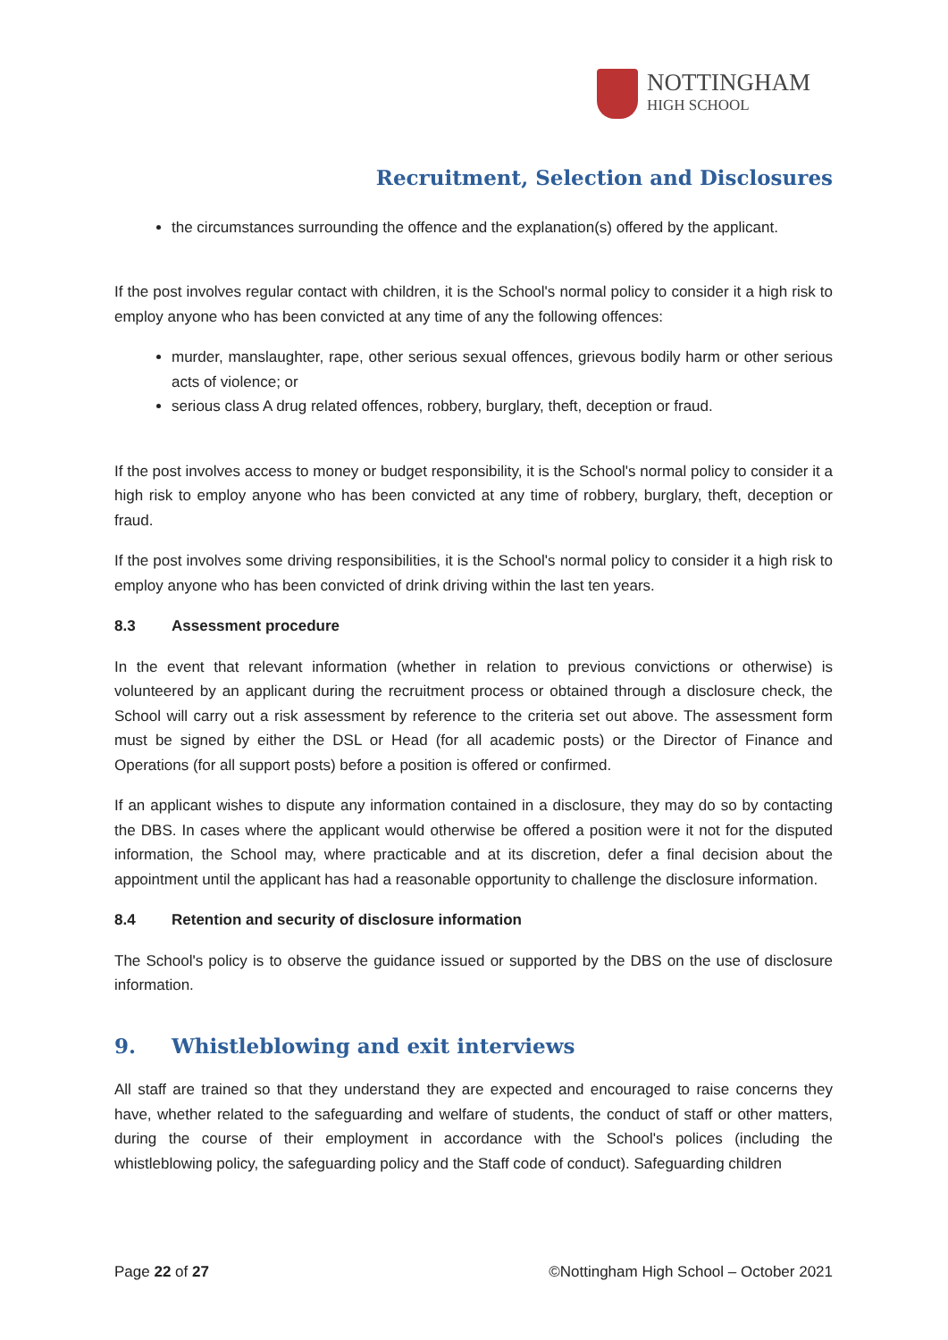NOTTINGHAM
HIGH SCHOOL
Recruitment, Selection and Disclosures
the circumstances surrounding the offence and the explanation(s) offered by the applicant.
If the post involves regular contact with children, it is the School's normal policy to consider it a high risk to employ anyone who has been convicted at any time of any the following offences:
murder, manslaughter, rape, other serious sexual offences, grievous bodily harm or other serious acts of violence; or
serious class A drug related offences, robbery, burglary, theft, deception or fraud.
If the post involves access to money or budget responsibility, it is the School's normal policy to consider it a high risk to employ anyone who has been convicted at any time of robbery, burglary, theft, deception or fraud.
If the post involves some driving responsibilities, it is the School's normal policy to consider it a high risk to employ anyone who has been convicted of drink driving within the last ten years.
8.3 Assessment procedure
In the event that relevant information (whether in relation to previous convictions or otherwise) is volunteered by an applicant during the recruitment process or obtained through a disclosure check, the School will carry out a risk assessment by reference to the criteria set out above. The assessment form must be signed by either the DSL or Head (for all academic posts) or the Director of Finance and Operations (for all support posts) before a position is offered or confirmed.
If an applicant wishes to dispute any information contained in a disclosure, they may do so by contacting the DBS. In cases where the applicant would otherwise be offered a position were it not for the disputed information, the School may, where practicable and at its discretion, defer a final decision about the appointment until the applicant has had a reasonable opportunity to challenge the disclosure information.
8.4 Retention and security of disclosure information
The School's policy is to observe the guidance issued or supported by the DBS on the use of disclosure information.
9. Whistleblowing and exit interviews
All staff are trained so that they understand they are expected and encouraged to raise concerns they have, whether related to the safeguarding and welfare of students, the conduct of staff or other matters, during the course of their employment in accordance with the School's polices (including the whistleblowing policy, the safeguarding policy and the Staff code of conduct). Safeguarding children
Page 22 of 27 ©Nottingham High School – October 2021